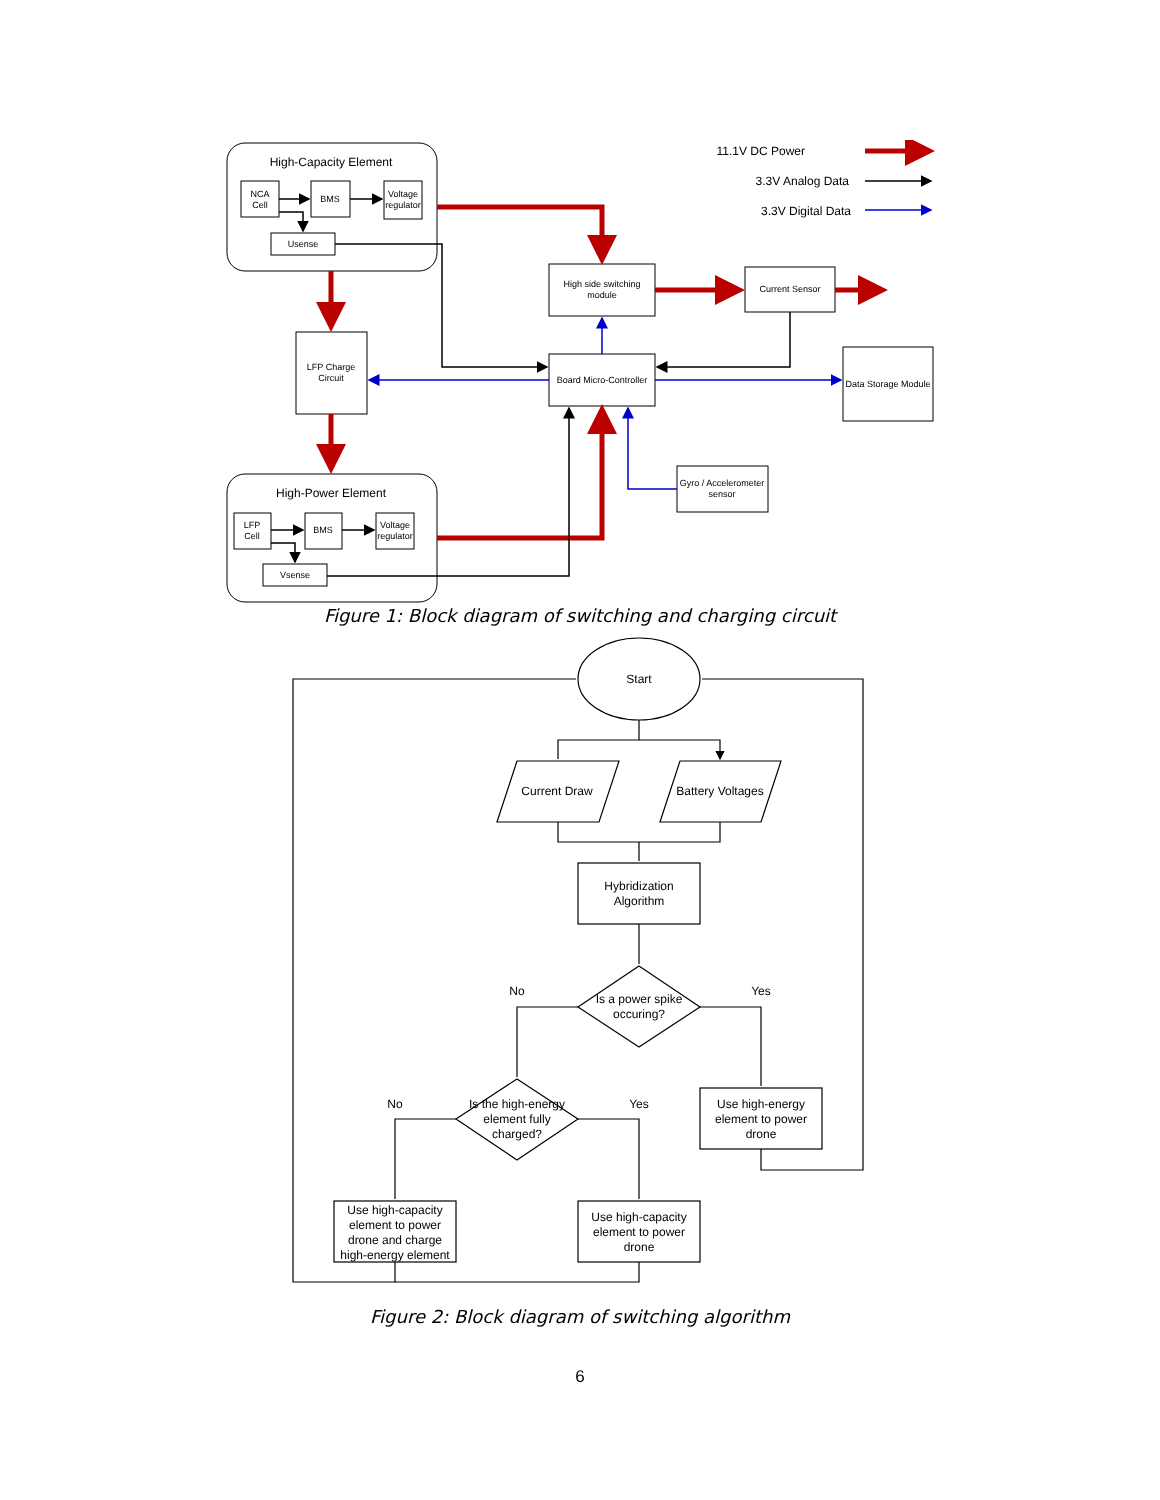High-Capacity Element
High-Power Element
11.1V DC Power
3.3V Analog Data
3.3V Digital Data
NCA
Cell
BMS
Voltage
regulator
Usense
LFP Charge
Circuit
LFP
Cell
BMS
Voltage
regulator
Vsense
High side switching
module
Current Sensor
Board Micro-Controller
Data Storage Module
Gyro / Accelerometer
sensor
Figure 1: Block diagram of switching and charging circuit
Start
Current Draw
Battery Voltages
Hybridization
Algorithm
Is a power spike
occuring?
No
Yes
Is the high-energy
element fully
charged?
No
Yes
Use high-energy
element to power
drone
Use high-capacity
element to power
drone and charge
high-energy element
Use high-capacity
element to power
drone
Figure 2: Block diagram of switching algorithm
6